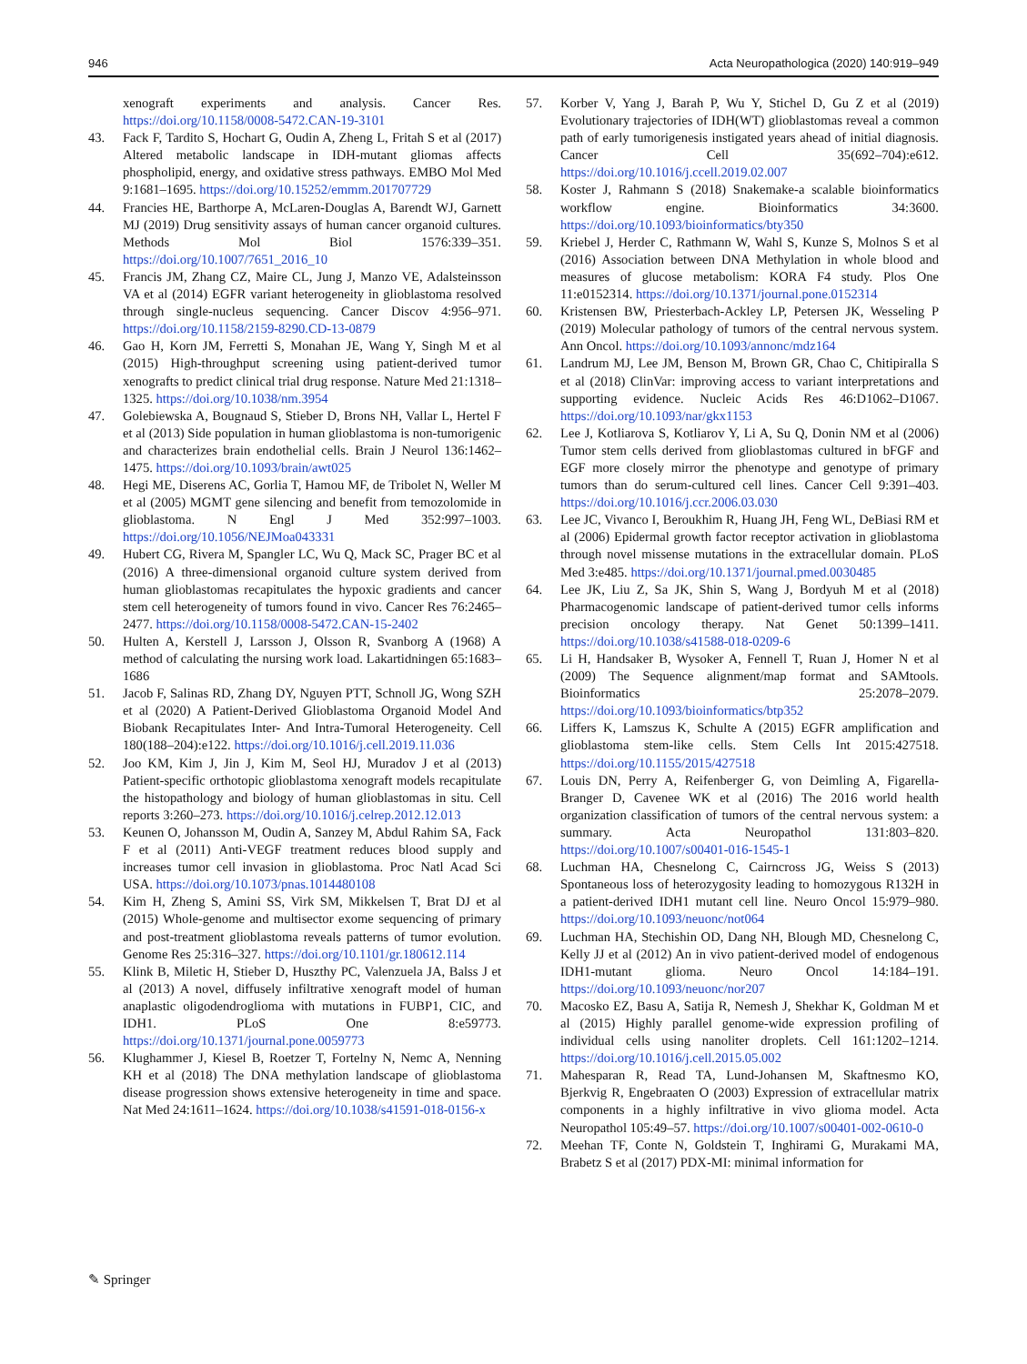946 Acta Neuropathologica (2020) 140:919–949
xenograft experiments and analysis. Cancer Res. https://doi.org/10.1158/0008-5472.CAN-19-3101
43. Fack F, Tardito S, Hochart G, Oudin A, Zheng L, Fritah S et al (2017) Altered metabolic landscape in IDH-mutant gliomas affects phospholipid, energy, and oxidative stress pathways. EMBO Mol Med 9:1681–1695. https://doi.org/10.15252/emmm.201707729
44. Francies HE, Barthorpe A, McLaren-Douglas A, Barendt WJ, Garnett MJ (2019) Drug sensitivity assays of human cancer organoid cultures. Methods Mol Biol 1576:339–351. https://doi.org/10.1007/7651_2016_10
45. Francis JM, Zhang CZ, Maire CL, Jung J, Manzo VE, Adalsteinsson VA et al (2014) EGFR variant heterogeneity in glioblastoma resolved through single-nucleus sequencing. Cancer Discov 4:956–971. https://doi.org/10.1158/2159-8290.CD-13-0879
46. Gao H, Korn JM, Ferretti S, Monahan JE, Wang Y, Singh M et al (2015) High-throughput screening using patient-derived tumor xenografts to predict clinical trial drug response. Nature Med 21:1318–1325. https://doi.org/10.1038/nm.3954
47. Golebiewska A, Bougnaud S, Stieber D, Brons NH, Vallar L, Hertel F et al (2013) Side population in human glioblastoma is non-tumorigenic and characterizes brain endothelial cells. Brain J Neurol 136:1462–1475. https://doi.org/10.1093/brain/awt025
48. Hegi ME, Diserens AC, Gorlia T, Hamou MF, de Tribolet N, Weller M et al (2005) MGMT gene silencing and benefit from temozolomide in glioblastoma. N Engl J Med 352:997–1003. https://doi.org/10.1056/NEJMoa043331
49. Hubert CG, Rivera M, Spangler LC, Wu Q, Mack SC, Prager BC et al (2016) A three-dimensional organoid culture system derived from human glioblastomas recapitulates the hypoxic gradients and cancer stem cell heterogeneity of tumors found in vivo. Cancer Res 76:2465–2477. https://doi.org/10.1158/0008-5472.CAN-15-2402
50. Hulten A, Kerstell J, Larsson J, Olsson R, Svanborg A (1968) A method of calculating the nursing work load. Lakartidningen 65:1683–1686
51. Jacob F, Salinas RD, Zhang DY, Nguyen PTT, Schnoll JG, Wong SZH et al (2020) A Patient-Derived Glioblastoma Organoid Model And Biobank Recapitulates Inter- And Intra-Tumoral Heterogeneity. Cell 180(188–204):e122. https://doi.org/10.1016/j.cell.2019.11.036
52. Joo KM, Kim J, Jin J, Kim M, Seol HJ, Muradov J et al (2013) Patient-specific orthotopic glioblastoma xenograft models recapitulate the histopathology and biology of human glioblastomas in situ. Cell reports 3:260–273. https://doi.org/10.1016/j.celrep.2012.12.013
53. Keunen O, Johansson M, Oudin A, Sanzey M, Abdul Rahim SA, Fack F et al (2011) Anti-VEGF treatment reduces blood supply and increases tumor cell invasion in glioblastoma. Proc Natl Acad Sci USA. https://doi.org/10.1073/pnas.1014480108
54. Kim H, Zheng S, Amini SS, Virk SM, Mikkelsen T, Brat DJ et al (2015) Whole-genome and multisector exome sequencing of primary and post-treatment glioblastoma reveals patterns of tumor evolution. Genome Res 25:316–327. https://doi.org/10.1101/gr.180612.114
55. Klink B, Miletic H, Stieber D, Huszthy PC, Valenzuela JA, Balss J et al (2013) A novel, diffusely infiltrative xenograft model of human anaplastic oligodendroglioma with mutations in FUBP1, CIC, and IDH1. PLoS One 8:e59773. https://doi.org/10.1371/journal.pone.0059773
56. Klughammer J, Kiesel B, Roetzer T, Fortelny N, Nemc A, Nenning KH et al (2018) The DNA methylation landscape of glioblastoma disease progression shows extensive heterogeneity in time and space. Nat Med 24:1611–1624. https://doi.org/10.1038/s41591-018-0156-x
57. Korber V, Yang J, Barah P, Wu Y, Stichel D, Gu Z et al (2019) Evolutionary trajectories of IDH(WT) glioblastomas reveal a common path of early tumorigenesis instigated years ahead of initial diagnosis. Cancer Cell 35(692–704):e612. https://doi.org/10.1016/j.ccell.2019.02.007
58. Koster J, Rahmann S (2018) Snakemake-a scalable bioinformatics workflow engine. Bioinformatics 34:3600. https://doi.org/10.1093/bioinformatics/bty350
59. Kriebel J, Herder C, Rathmann W, Wahl S, Kunze S, Molnos S et al (2016) Association between DNA Methylation in whole blood and measures of glucose metabolism: KORA F4 study. Plos One 11:e0152314. https://doi.org/10.1371/journal.pone.0152314
60. Kristensen BW, Priesterbach-Ackley LP, Petersen JK, Wesseling P (2019) Molecular pathology of tumors of the central nervous system. Ann Oncol. https://doi.org/10.1093/annonc/mdz164
61. Landrum MJ, Lee JM, Benson M, Brown GR, Chao C, Chitipiralla S et al (2018) ClinVar: improving access to variant interpretations and supporting evidence. Nucleic Acids Res 46:D1062–D1067. https://doi.org/10.1093/nar/gkx1153
62. Lee J, Kotliarova S, Kotliarov Y, Li A, Su Q, Donin NM et al (2006) Tumor stem cells derived from glioblastomas cultured in bFGF and EGF more closely mirror the phenotype and genotype of primary tumors than do serum-cultured cell lines. Cancer Cell 9:391–403. https://doi.org/10.1016/j.ccr.2006.03.030
63. Lee JC, Vivanco I, Beroukhim R, Huang JH, Feng WL, DeBiasi RM et al (2006) Epidermal growth factor receptor activation in glioblastoma through novel missense mutations in the extracellular domain. PLoS Med 3:e485. https://doi.org/10.1371/journal.pmed.0030485
64. Lee JK, Liu Z, Sa JK, Shin S, Wang J, Bordyuh M et al (2018) Pharmacogenomic landscape of patient-derived tumor cells informs precision oncology therapy. Nat Genet 50:1399–1411. https://doi.org/10.1038/s41588-018-0209-6
65. Li H, Handsaker B, Wysoker A, Fennell T, Ruan J, Homer N et al (2009) The Sequence alignment/map format and SAMtools. Bioinformatics 25:2078–2079. https://doi.org/10.1093/bioinformatics/btp352
66. Liffers K, Lamszus K, Schulte A (2015) EGFR amplification and glioblastoma stem-like cells. Stem Cells Int 2015:427518. https://doi.org/10.1155/2015/427518
67. Louis DN, Perry A, Reifenberger G, von Deimling A, Figarella-Branger D, Cavenee WK et al (2016) The 2016 world health organization classification of tumors of the central nervous system: a summary. Acta Neuropathol 131:803–820. https://doi.org/10.1007/s00401-016-1545-1
68. Luchman HA, Chesnelong C, Cairncross JG, Weiss S (2013) Spontaneous loss of heterozygosity leading to homozygous R132H in a patient-derived IDH1 mutant cell line. Neuro Oncol 15:979–980. https://doi.org/10.1093/neuonc/not064
69. Luchman HA, Stechishin OD, Dang NH, Blough MD, Chesnelong C, Kelly JJ et al (2012) An in vivo patient-derived model of endogenous IDH1-mutant glioma. Neuro Oncol 14:184–191. https://doi.org/10.1093/neuonc/nor207
70. Macosko EZ, Basu A, Satija R, Nemesh J, Shekhar K, Goldman M et al (2015) Highly parallel genome-wide expression profiling of individual cells using nanoliter droplets. Cell 161:1202–1214. https://doi.org/10.1016/j.cell.2015.05.002
71. Mahesparan R, Read TA, Lund-Johansen M, Skaftnesmo KO, Bjerkvig R, Engebraaten O (2003) Expression of extracellular matrix components in a highly infiltrative in vivo glioma model. Acta Neuropathol 105:49–57. https://doi.org/10.1007/s00401-002-0610-0
72. Meehan TF, Conte N, Goldstein T, Inghirami G, Murakami MA, Brabetz S et al (2017) PDX-MI: minimal information for
✎ Springer